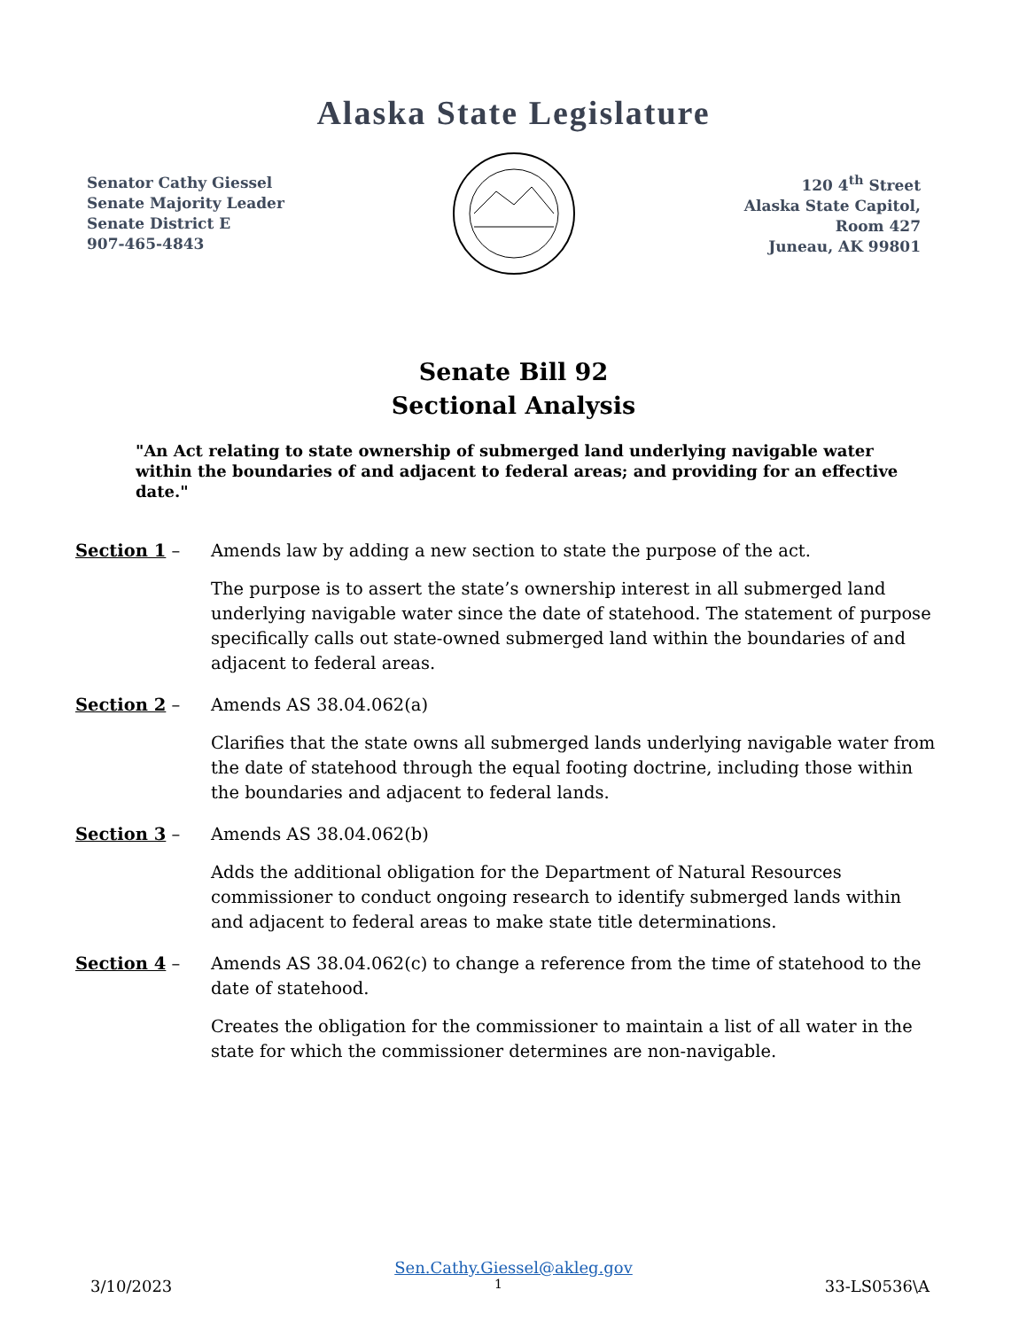Alaska State Legislature
Senator Cathy Giessel
Senate Majority Leader
Senate District E
907-465-4843
120 4<sup>th</sup> Street
Alaska State Capitol,
Room 427
Juneau, AK 99801
Senate Bill 92
Sectional Analysis
"An Act relating to state ownership of submerged land underlying navigable water within the boundaries of and adjacent to federal areas; and providing for an effective date."
Section 1 – Amends law by adding a new section to state the purpose of the act.
The purpose is to assert the state’s ownership interest in all submerged land underlying navigable water since the date of statehood. The statement of purpose specifically calls out state-owned submerged land within the boundaries of and adjacent to federal areas.
Section 2 – Amends AS 38.04.062(a)
Clarifies that the state owns all submerged lands underlying navigable water from the date of statehood through the equal footing doctrine, including those within the boundaries and adjacent to federal lands.
Section 3 – Amends AS 38.04.062(b)
Adds the additional obligation for the Department of Natural Resources commissioner to conduct ongoing research to identify submerged lands within and adjacent to federal areas to make state title determinations.
Section 4 – Amends AS 38.04.062(c) to change a reference from the time of statehood to the date of statehood.
Creates the obligation for the commissioner to maintain a list of all water in the state for which the commissioner determines are non-navigable.
Sen.Cathy.Giessel@akleg.gov
3/10/2023 1 33-LS0536\A